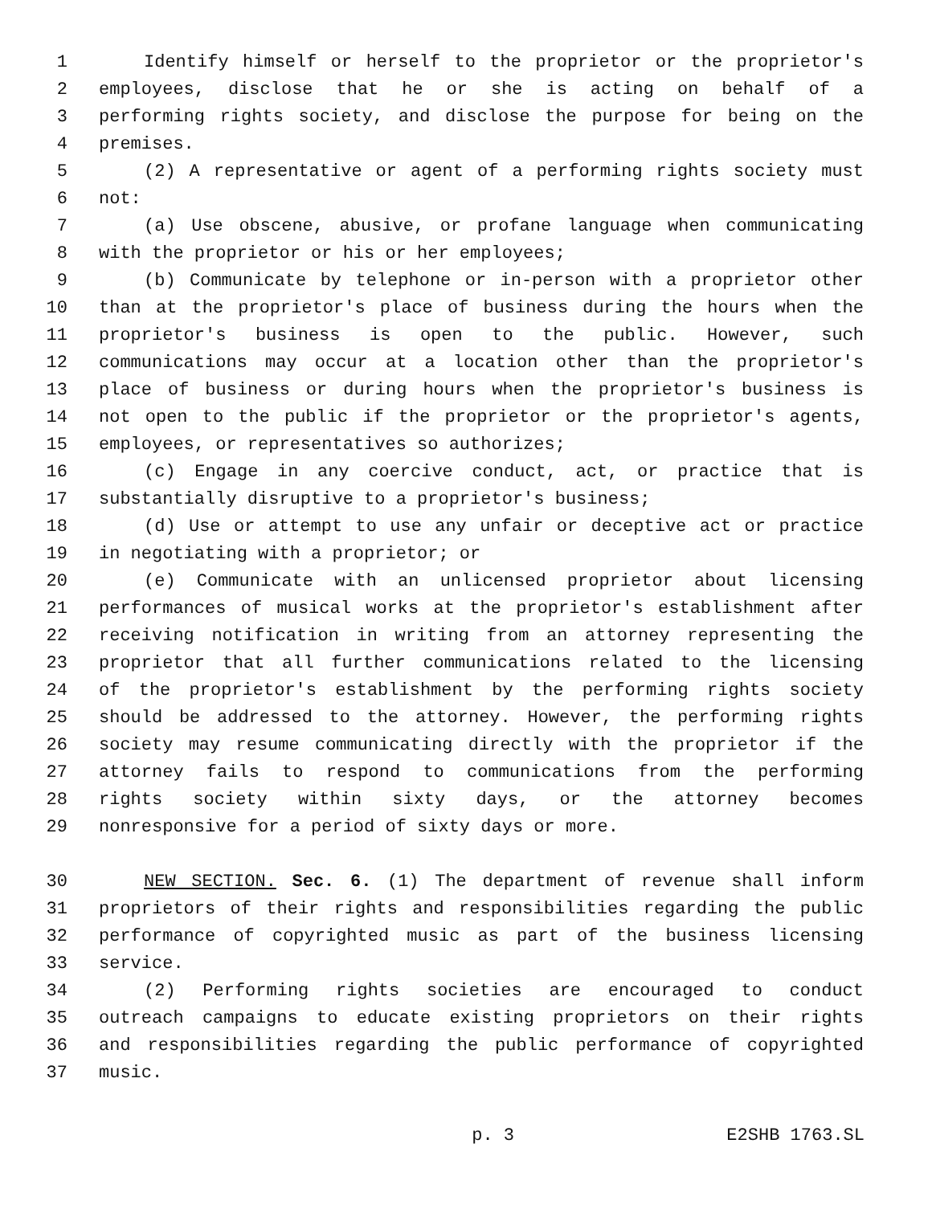1 Identify himself or herself to the proprietor or the proprietor's
2 employees, disclose that he or she is acting on behalf of a
3 performing rights society, and disclose the purpose for being on the
4 premises.
5 (2) A representative or agent of a performing rights society must
6 not:
7 (a) Use obscene, abusive, or profane language when communicating
8 with the proprietor or his or her employees;
9 (b) Communicate by telephone or in-person with a proprietor other
10 than at the proprietor's place of business during the hours when the
11 proprietor's business is open to the public. However, such
12 communications may occur at a location other than the proprietor's
13 place of business or during hours when the proprietor's business is
14 not open to the public if the proprietor or the proprietor's agents,
15 employees, or representatives so authorizes;
16 (c) Engage in any coercive conduct, act, or practice that is
17 substantially disruptive to a proprietor's business;
18 (d) Use or attempt to use any unfair or deceptive act or practice
19 in negotiating with a proprietor; or
20 (e) Communicate with an unlicensed proprietor about licensing
21 performances of musical works at the proprietor's establishment after
22 receiving notification in writing from an attorney representing the
23 proprietor that all further communications related to the licensing
24 of the proprietor's establishment by the performing rights society
25 should be addressed to the attorney. However, the performing rights
26 society may resume communicating directly with the proprietor if the
27 attorney fails to respond to communications from the performing
28 rights society within sixty days, or the attorney becomes
29 nonresponsive for a period of sixty days or more.
30 NEW SECTION. Sec. 6. (1) The department of revenue shall inform
31 proprietors of their rights and responsibilities regarding the public
32 performance of copyrighted music as part of the business licensing
33 service.
34 (2) Performing rights societies are encouraged to conduct
35 outreach campaigns to educate existing proprietors on their rights
36 and responsibilities regarding the public performance of copyrighted
37 music.
p. 3 E2SHB 1763.SL